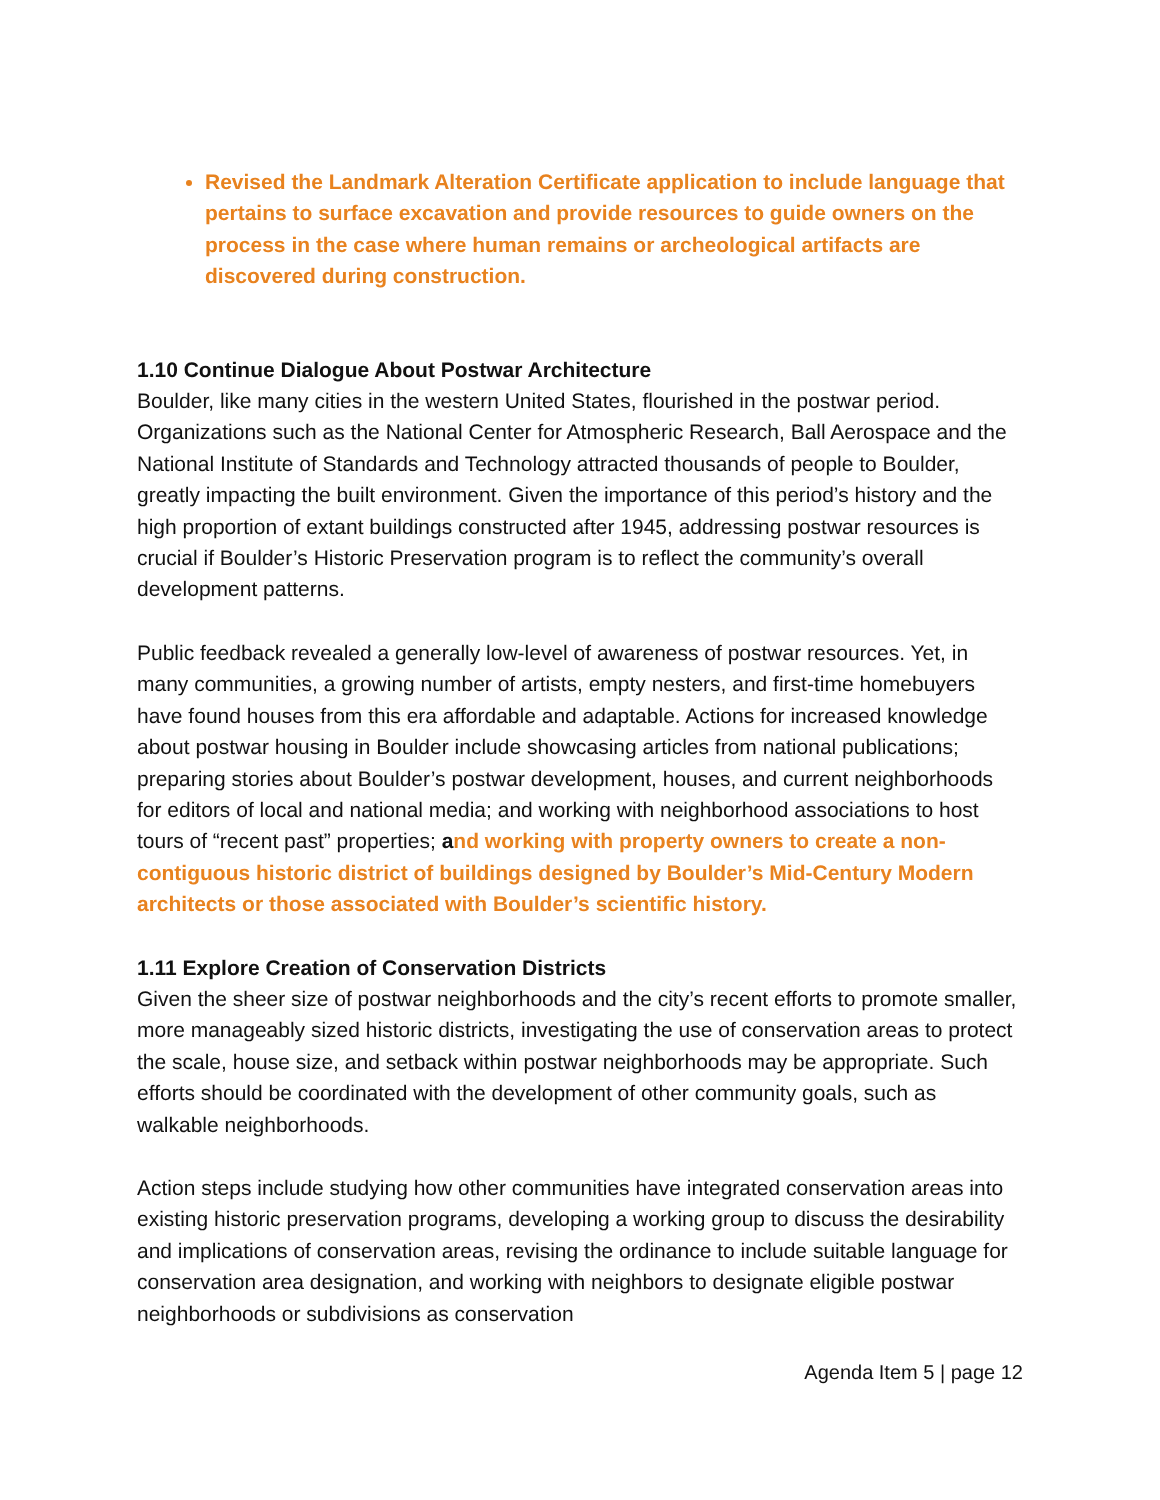Revised the Landmark Alteration Certificate application to include language that pertains to surface excavation and provide resources to guide owners on the process in the case where human remains or archeological artifacts are discovered during construction.
1.10 Continue Dialogue About Postwar Architecture
Boulder, like many cities in the western United States, flourished in the postwar period. Organizations such as the National Center for Atmospheric Research, Ball Aerospace and the National Institute of Standards and Technology attracted thousands of people to Boulder, greatly impacting the built environment. Given the importance of this period’s history and the high proportion of extant buildings constructed after 1945, addressing postwar resources is crucial if Boulder’s Historic Preservation program is to reflect the community’s overall development patterns.
Public feedback revealed a generally low-level of awareness of postwar resources. Yet, in many communities, a growing number of artists, empty nesters, and first-time homebuyers have found houses from this era affordable and adaptable. Actions for increased knowledge about postwar housing in Boulder include showcasing articles from national publications; preparing stories about Boulder’s postwar development, houses, and current neighborhoods for editors of local and national media; and working with neighborhood associations to host tours of “recent past” properties; and working with property owners to create a non-contiguous historic district of buildings designed by Boulder’s Mid-Century Modern architects or those associated with Boulder’s scientific history.
1.11 Explore Creation of Conservation Districts
Given the sheer size of postwar neighborhoods and the city’s recent efforts to promote smaller, more manageably sized historic districts, investigating the use of conservation areas to protect the scale, house size, and setback within postwar neighborhoods may be appropriate. Such efforts should be coordinated with the development of other community goals, such as walkable neighborhoods.
Action steps include studying how other communities have integrated conservation areas into existing historic preservation programs, developing a working group to discuss the desirability and implications of conservation areas, revising the ordinance to include suitable language for conservation area designation, and working with neighbors to designate eligible postwar neighborhoods or subdivisions as conservation
Agenda Item 5 | page 12